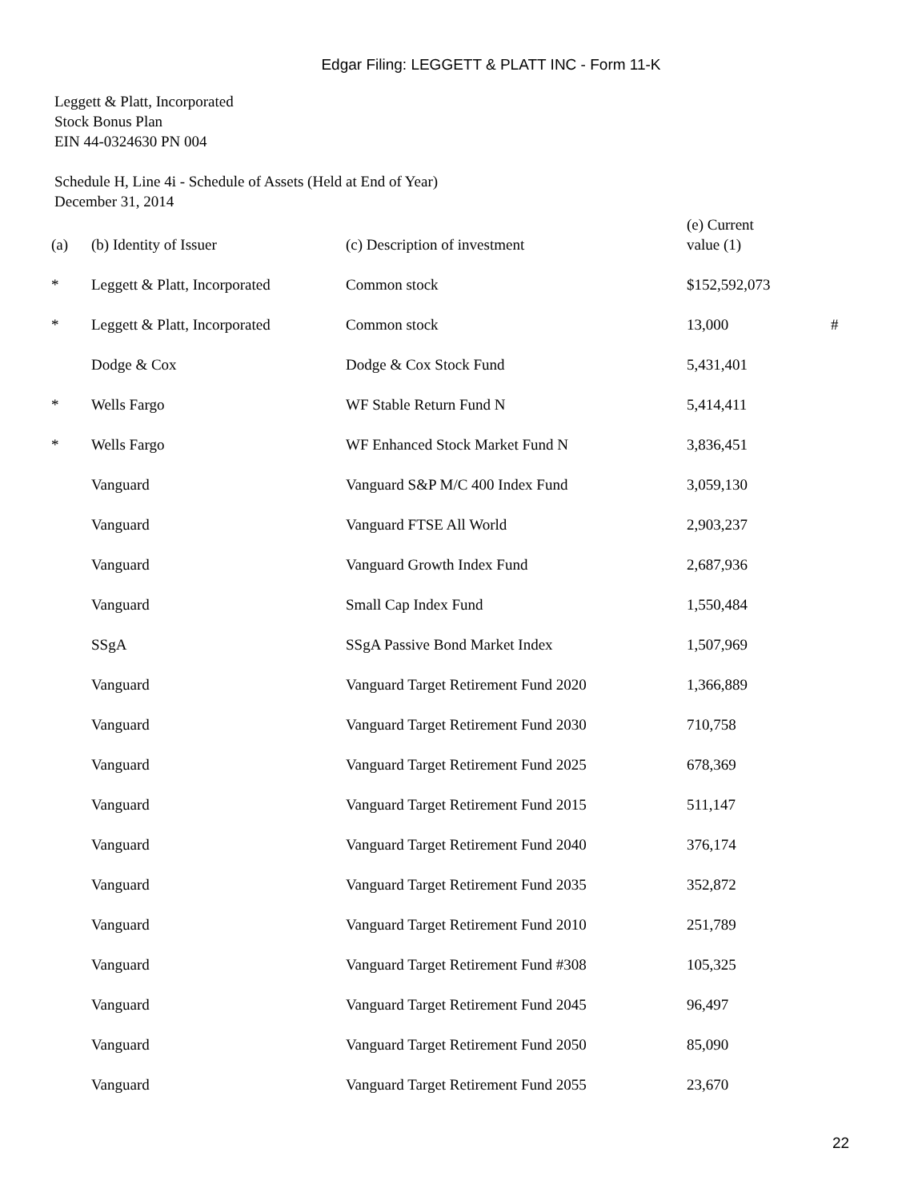Edgar Filing: LEGGETT & PLATT INC - Form 11-K
Leggett & Platt, Incorporated
Stock Bonus Plan
EIN 44-0324630 PN 004
Schedule H, Line 4i - Schedule of Assets (Held at End of Year)
December 31, 2014
| (a) | (b) Identity of Issuer | (c) Description of investment | (e) Current value (1) | |
| --- | --- | --- | --- | --- |
| * | Leggett & Platt, Incorporated | Common stock | $152,592,073 | |
| * | Leggett & Platt, Incorporated | Common stock | 13,000 | # |
| | Dodge & Cox | Dodge & Cox Stock Fund | 5,431,401 | |
| * | Wells Fargo | WF Stable Return Fund N | 5,414,411 | |
| * | Wells Fargo | WF Enhanced Stock Market Fund N | 3,836,451 | |
| | Vanguard | Vanguard S&P M/C 400 Index Fund | 3,059,130 | |
| | Vanguard | Vanguard FTSE All World | 2,903,237 | |
| | Vanguard | Vanguard Growth Index Fund | 2,687,936 | |
| | Vanguard | Small Cap Index Fund | 1,550,484 | |
| | SSgA | SSgA Passive Bond Market Index | 1,507,969 | |
| | Vanguard | Vanguard Target Retirement Fund 2020 | 1,366,889 | |
| | Vanguard | Vanguard Target Retirement Fund 2030 | 710,758 | |
| | Vanguard | Vanguard Target Retirement Fund 2025 | 678,369 | |
| | Vanguard | Vanguard Target Retirement Fund 2015 | 511,147 | |
| | Vanguard | Vanguard Target Retirement Fund 2040 | 376,174 | |
| | Vanguard | Vanguard Target Retirement Fund 2035 | 352,872 | |
| | Vanguard | Vanguard Target Retirement Fund 2010 | 251,789 | |
| | Vanguard | Vanguard Target Retirement Fund #308 | 105,325 | |
| | Vanguard | Vanguard Target Retirement Fund 2045 | 96,497 | |
| | Vanguard | Vanguard Target Retirement Fund 2050 | 85,090 | |
| | Vanguard | Vanguard Target Retirement Fund 2055 | 23,670 | |
22